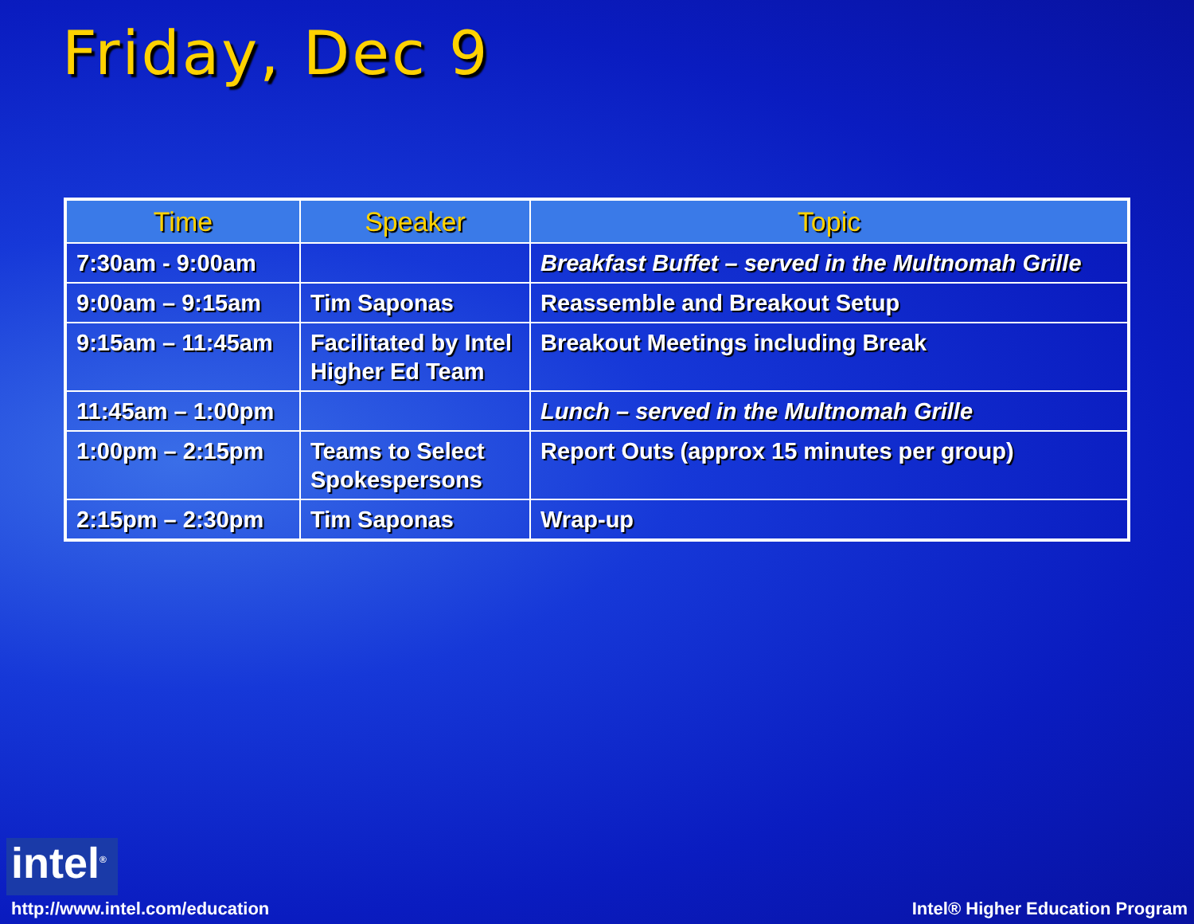Friday, Dec 9
| Time | Speaker | Topic |
| --- | --- | --- |
| 7:30am - 9:00am | | Breakfast Buffet – served in the Multnomah Grille |
| 9:00am – 9:15am | Tim Saponas | Reassemble and Breakout Setup |
| 9:15am – 11:45am | Facilitated by Intel Higher Ed Team | Breakout Meetings including Break |
| 11:45am – 1:00pm | | Lunch – served in the Multnomah Grille |
| 1:00pm – 2:15pm | Teams to Select Spokespersons | Report Outs (approx 15 minutes per group) |
| 2:15pm – 2:30pm | Tim Saponas | Wrap-up |
intel<sup>®</sup>
http://www.intel.com/education
Intel® Higher Education Program